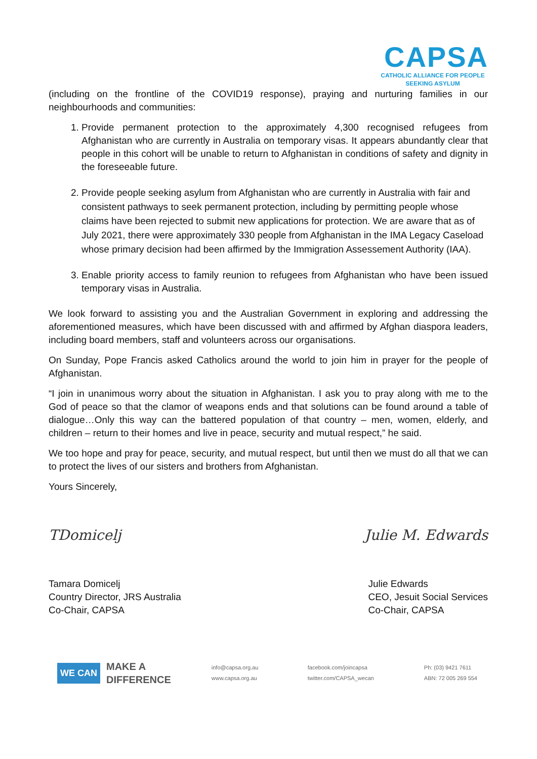CAPSA
CATHOLIC ALLIANCE FOR PEOPLE SEEKING ASYLUM
(including on the frontline of the COVID19 response), praying and nurturing families in our neighbourhoods and communities:
1. Provide permanent protection to the approximately 4,300 recognised refugees from Afghanistan who are currently in Australia on temporary visas. It appears abundantly clear that people in this cohort will be unable to return to Afghanistan in conditions of safety and dignity in the foreseeable future.
2. Provide people seeking asylum from Afghanistan who are currently in Australia with fair and consistent pathways to seek permanent protection, including by permitting people whose claims have been rejected to submit new applications for protection. We are aware that as of July 2021, there were approximately 330 people from Afghanistan in the IMA Legacy Caseload whose primary decision had been affirmed by the Immigration Assessement Authority (IAA).
3. Enable priority access to family reunion to refugees from Afghanistan who have been issued temporary visas in Australia.
We look forward to assisting you and the Australian Government in exploring and addressing the aforementioned measures, which have been discussed with and affirmed by Afghan diaspora leaders, including board members, staff and volunteers across our organisations.
On Sunday, Pope Francis asked Catholics around the world to join him in prayer for the people of Afghanistan.
“I join in unanimous worry about the situation in Afghanistan. I ask you to pray along with me to the God of peace so that the clamor of weapons ends and that solutions can be found around a table of dialogue…Only this way can the battered population of that country – men, women, elderly, and children – return to their homes and live in peace, security and mutual respect,” he said.
We too hope and pray for peace, security, and mutual respect, but until then we must do all that we can to protect the lives of our sisters and brothers from Afghanistan.
Yours Sincerely,
TDomicelj Julie M. Edwards
Tamara Domicelj
Country Director, JRS Australia
Co-Chair, CAPSA
Julie Edwards
CEO, Jesuit Social Services
Co-Chair, CAPSA
WE CAN
MAKE A
DIFFERENCE
info@capsa.org.au
www.capsa.org.au
facebook.com/joincapsa
twitter.com/CAPSA_wecan
Ph: (03) 9421 7611
ABN: 72 005 269 554